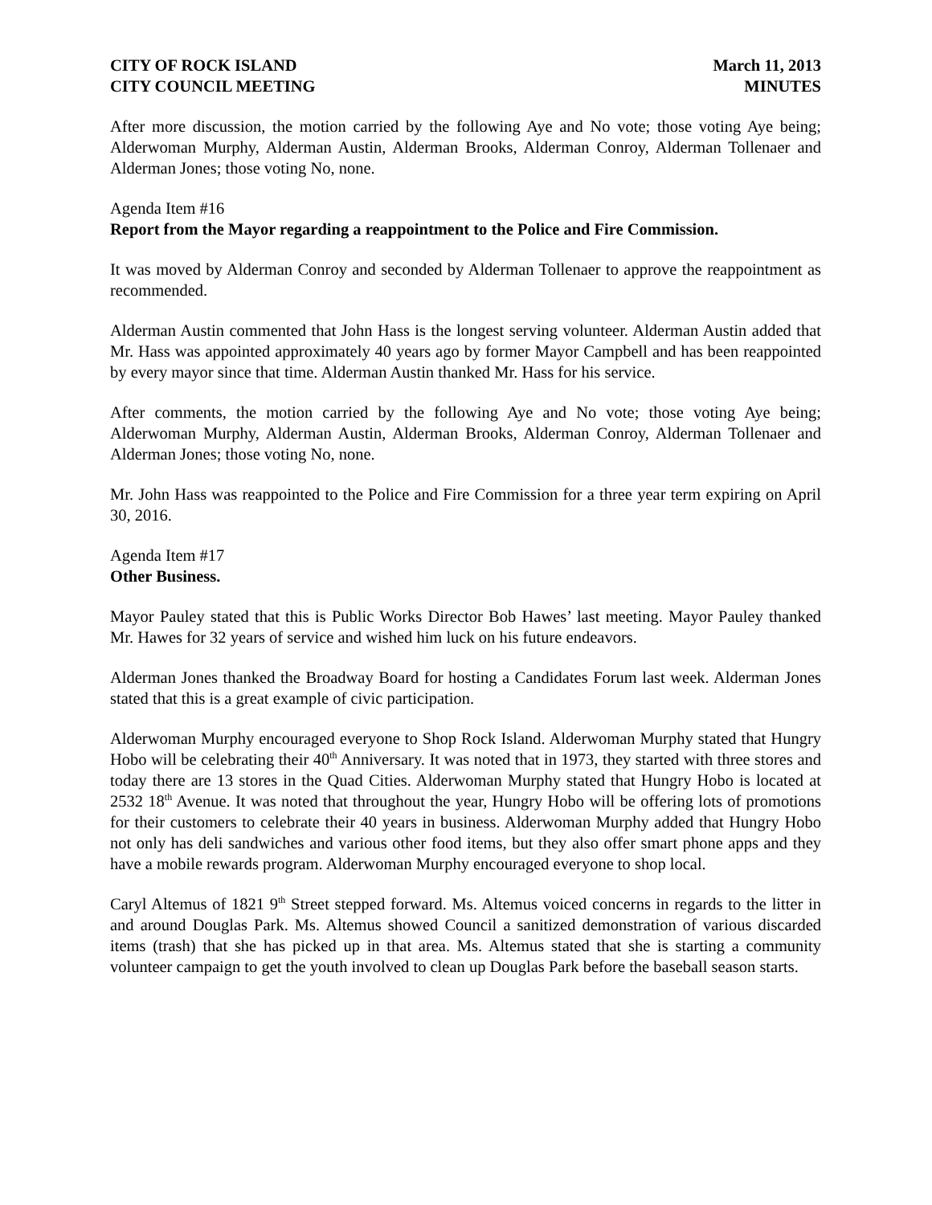CITY OF ROCK ISLAND
CITY COUNCIL MEETING
March 11, 2013
MINUTES
After more discussion, the motion carried by the following Aye and No vote; those voting Aye being; Alderwoman Murphy, Alderman Austin, Alderman Brooks, Alderman Conroy, Alderman Tollenaer and Alderman Jones; those voting No, none.
Agenda Item #16
Report from the Mayor regarding a reappointment to the Police and Fire Commission.
It was moved by Alderman Conroy and seconded by Alderman Tollenaer to approve the reappointment as recommended.
Alderman Austin commented that John Hass is the longest serving volunteer. Alderman Austin added that Mr. Hass was appointed approximately 40 years ago by former Mayor Campbell and has been reappointed by every mayor since that time. Alderman Austin thanked Mr. Hass for his service.
After comments, the motion carried by the following Aye and No vote; those voting Aye being; Alderwoman Murphy, Alderman Austin, Alderman Brooks, Alderman Conroy, Alderman Tollenaer and Alderman Jones; those voting No, none.
Mr. John Hass was reappointed to the Police and Fire Commission for a three year term expiring on April 30, 2016.
Agenda Item #17
Other Business.
Mayor Pauley stated that this is Public Works Director Bob Hawes’ last meeting. Mayor Pauley thanked Mr. Hawes for 32 years of service and wished him luck on his future endeavors.
Alderman Jones thanked the Broadway Board for hosting a Candidates Forum last week. Alderman Jones stated that this is a great example of civic participation.
Alderwoman Murphy encouraged everyone to Shop Rock Island. Alderwoman Murphy stated that Hungry Hobo will be celebrating their 40<sup>th</sup> Anniversary. It was noted that in 1973, they started with three stores and today there are 13 stores in the Quad Cities. Alderwoman Murphy stated that Hungry Hobo is located at 2532 18<sup>th</sup> Avenue. It was noted that throughout the year, Hungry Hobo will be offering lots of promotions for their customers to celebrate their 40 years in business. Alderwoman Murphy added that Hungry Hobo not only has deli sandwiches and various other food items, but they also offer smart phone apps and they have a mobile rewards program. Alderwoman Murphy encouraged everyone to shop local.
Caryl Altemus of 1821 9<sup>th</sup> Street stepped forward. Ms. Altemus voiced concerns in regards to the litter in and around Douglas Park. Ms. Altemus showed Council a sanitized demonstration of various discarded items (trash) that she has picked up in that area. Ms. Altemus stated that she is starting a community volunteer campaign to get the youth involved to clean up Douglas Park before the baseball season starts.